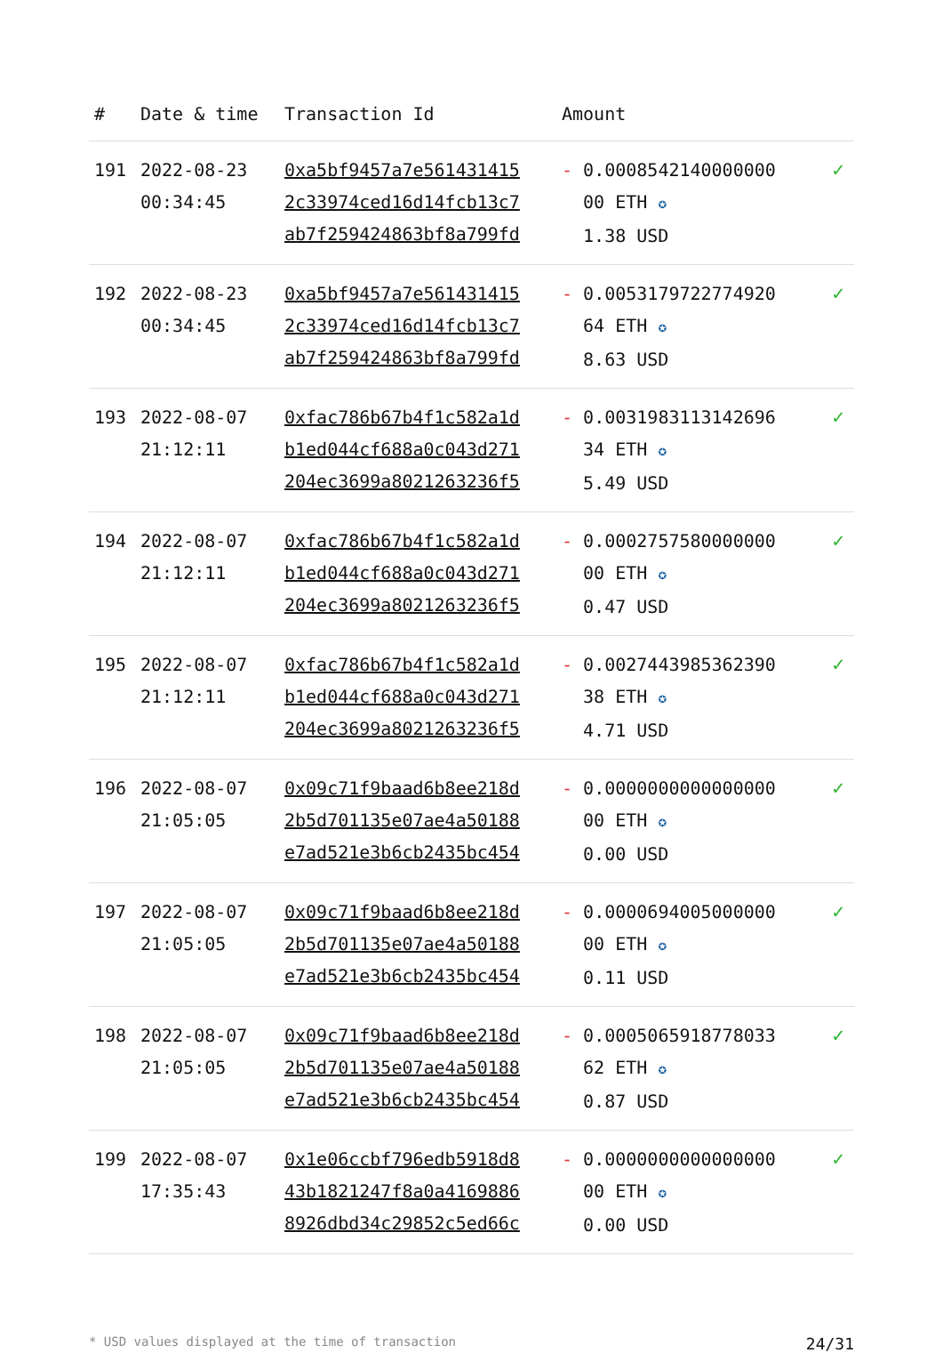| # | Date & time | Transaction Id | Amount | |
| --- | --- | --- | --- | --- |
| 191 | 2022-08-23 00:34:45 | 0xa5bf9457a7e561431415 2c33974ced16d14fcb13c7 ab7f259424863bf8a799fd | - 0.0008542140000000 00 ETH ✪ 1.38 USD | ✓ |
| 192 | 2022-08-23 00:34:45 | 0xa5bf9457a7e561431415 2c33974ced16d14fcb13c7 ab7f259424863bf8a799fd | - 0.0053179722774920 64 ETH ✪ 8.63 USD | ✓ |
| 193 | 2022-08-07 21:12:11 | 0xfac786b67b4f1c582a1d b1ed044cf688a0c043d271 204ec3699a8021263236f5 | - 0.0031983113142696 34 ETH ✪ 5.49 USD | ✓ |
| 194 | 2022-08-07 21:12:11 | 0xfac786b67b4f1c582a1d b1ed044cf688a0c043d271 204ec3699a8021263236f5 | - 0.0002757580000000 00 ETH ✪ 0.47 USD | ✓ |
| 195 | 2022-08-07 21:12:11 | 0xfac786b67b4f1c582a1d b1ed044cf688a0c043d271 204ec3699a8021263236f5 | - 0.0027443985362390 38 ETH ✪ 4.71 USD | ✓ |
| 196 | 2022-08-07 21:05:05 | 0x09c71f9baad6b8ee218d 2b5d701135e07ae4a50188 e7ad521e3b6cb2435bc454 | - 0.0000000000000000 00 ETH ✪ 0.00 USD | ✓ |
| 197 | 2022-08-07 21:05:05 | 0x09c71f9baad6b8ee218d 2b5d701135e07ae4a50188 e7ad521e3b6cb2435bc454 | - 0.0000694005000000 00 ETH ✪ 0.11 USD | ✓ |
| 198 | 2022-08-07 21:05:05 | 0x09c71f9baad6b8ee218d 2b5d701135e07ae4a50188 e7ad521e3b6cb2435bc454 | - 0.0005065918778033 62 ETH ✪ 0.87 USD | ✓ |
| 199 | 2022-08-07 17:35:43 | 0x1e06ccbf796edb5918d8 43b1821247f8a0a4169886 8926dbd34c29852c5ed66c | - 0.0000000000000000 00 ETH ✪ 0.00 USD | ✓ |
* USD values displayed at the time of transaction 24/31